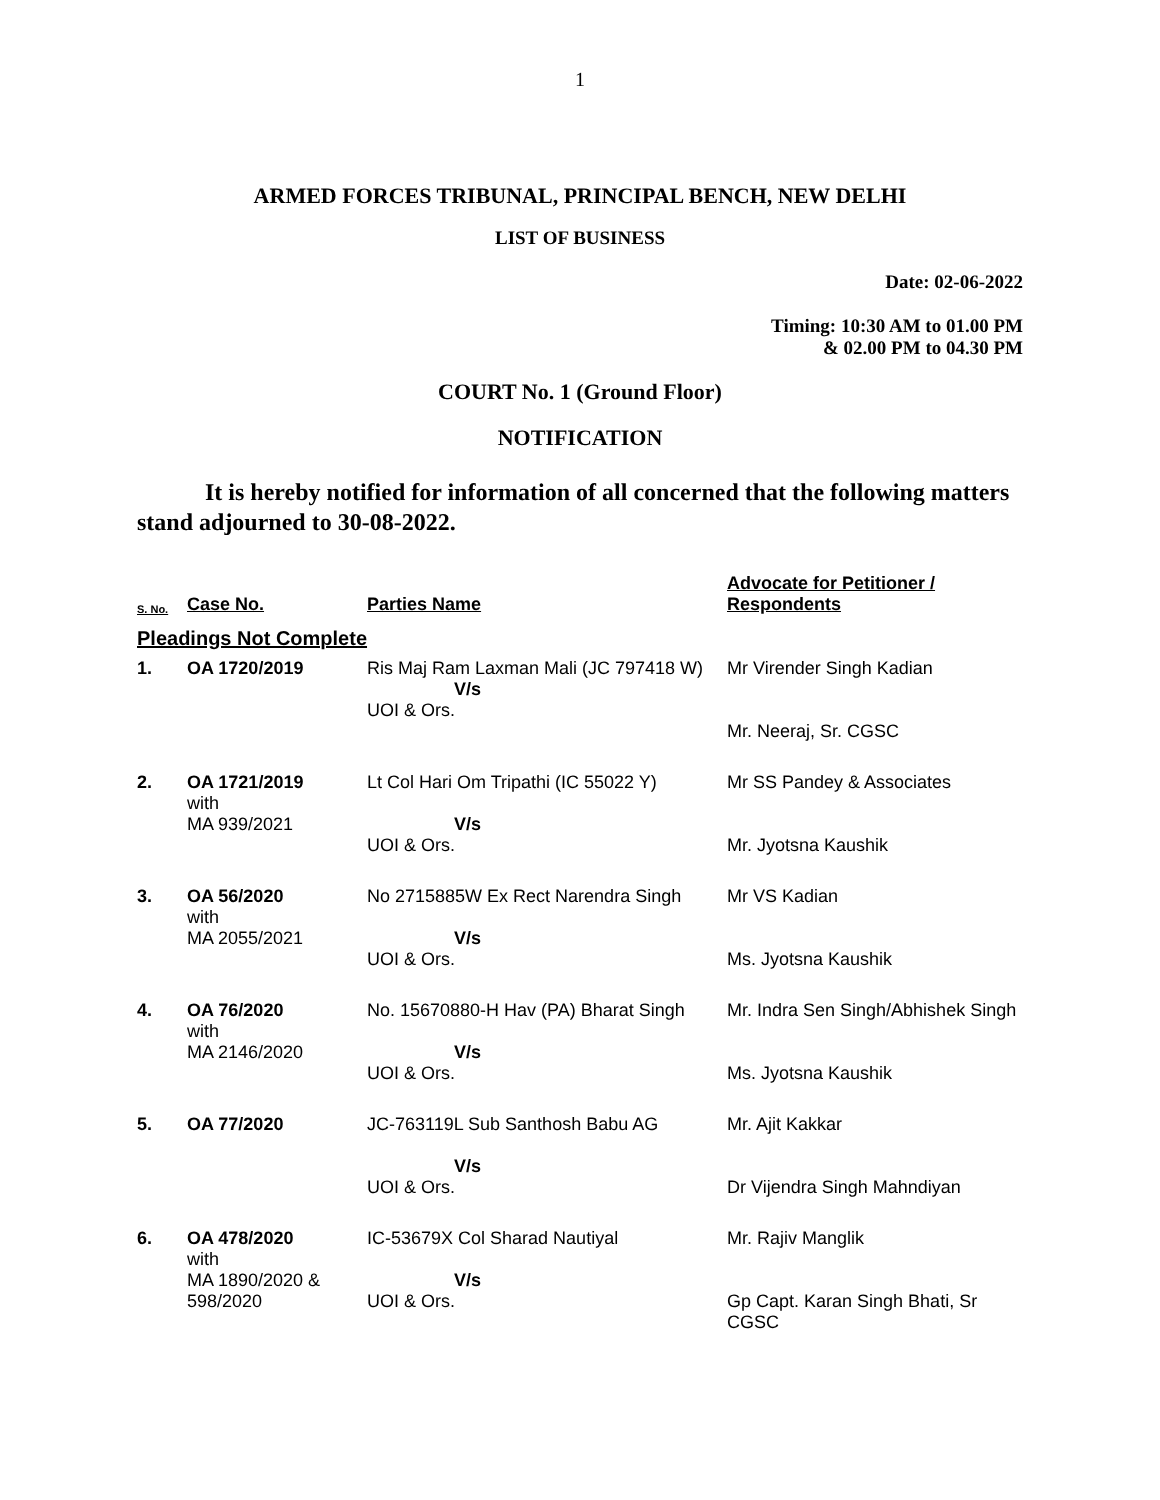1
ARMED FORCES TRIBUNAL, PRINCIPAL BENCH, NEW DELHI
LIST OF BUSINESS
Date: 02-06-2022
Timing: 10:30 AM to 01.00 PM
& 02.00 PM to 04.30 PM
COURT No. 1 (Ground Floor)
NOTIFICATION
It is hereby notified for information of all concerned that the following matters stand adjourned to 30-08-2022.
| S. No. | Case No. | Parties Name | Advocate for Petitioner / Respondents |
| --- | --- | --- | --- |
| Pleadings Not Complete | | | |
| 1. | OA 1720/2019 | Ris Maj Ram Laxman Mali (JC 797418 W) V/s UOI & Ors. | Mr Virender Singh Kadian Mr. Neeraj, Sr. CGSC |
| 2. | OA 1721/2019 with MA 939/2021 | Lt Col Hari Om Tripathi (IC 55022 Y) V/s UOI & Ors. | Mr SS Pandey & Associates Mr. Jyotsna Kaushik |
| 3. | OA 56/2020 with MA 2055/2021 | No 2715885W Ex Rect Narendra Singh V/s UOI & Ors. | Mr VS Kadian Ms. Jyotsna Kaushik |
| 4. | OA 76/2020 with MA 2146/2020 | No. 15670880-H Hav (PA) Bharat Singh V/s UOI & Ors. | Mr. Indra Sen Singh/Abhishek Singh Ms. Jyotsna Kaushik |
| 5. | OA 77/2020 | JC-763119L Sub Santhosh Babu AG V/s UOI & Ors. | Mr. Ajit Kakkar Dr Vijendra Singh Mahndiyan |
| 6. | OA 478/2020 with MA 1890/2020 & 598/2020 | IC-53679X Col Sharad Nautiyal V/s UOI & Ors. | Mr. Rajiv Manglik Gp Capt. Karan Singh Bhati, Sr CGSC |